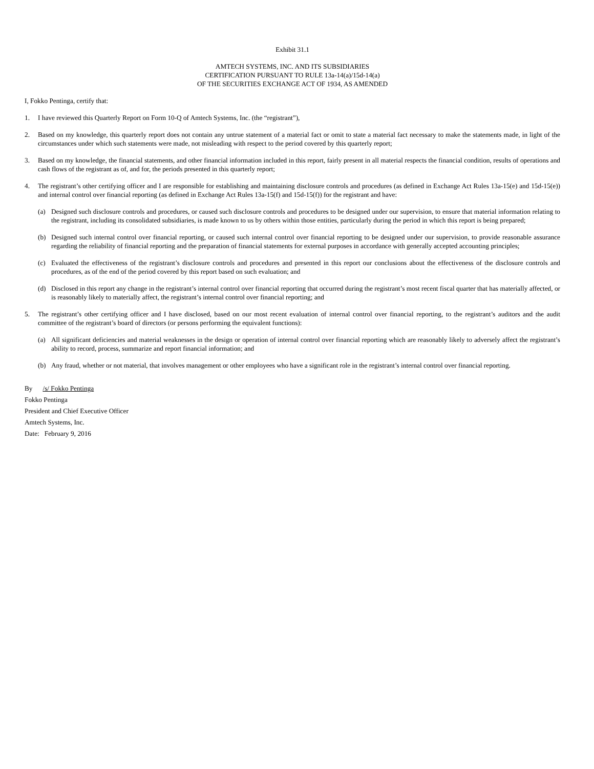Exhibit 31.1
AMTECH SYSTEMS, INC. AND ITS SUBSIDIARIES
CERTIFICATION PURSUANT TO RULE 13a-14(a)/15d-14(a)
OF THE SECURITIES EXCHANGE ACT OF 1934, AS AMENDED
I, Fokko Pentinga, certify that:
1. I have reviewed this Quarterly Report on Form 10-Q of Amtech Systems, Inc. (the “registrant”),
2. Based on my knowledge, this quarterly report does not contain any untrue statement of a material fact or omit to state a material fact necessary to make the statements made, in light of the circumstances under which such statements were made, not misleading with respect to the period covered by this quarterly report;
3. Based on my knowledge, the financial statements, and other financial information included in this report, fairly present in all material respects the financial condition, results of operations and cash flows of the registrant as of, and for, the periods presented in this quarterly report;
4. The registrant’s other certifying officer and I are responsible for establishing and maintaining disclosure controls and procedures (as defined in Exchange Act Rules 13a-15(e) and 15d-15(e)) and internal control over financial reporting (as defined in Exchange Act Rules 13a-15(f) and 15d-15(f)) for the registrant and have:
(a) Designed such disclosure controls and procedures, or caused such disclosure controls and procedures to be designed under our supervision, to ensure that material information relating to the registrant, including its consolidated subsidiaries, is made known to us by others within those entities, particularly during the period in which this report is being prepared;
(b) Designed such internal control over financial reporting, or caused such internal control over financial reporting to be designed under our supervision, to provide reasonable assurance regarding the reliability of financial reporting and the preparation of financial statements for external purposes in accordance with generally accepted accounting principles;
(c) Evaluated the effectiveness of the registrant’s disclosure controls and procedures and presented in this report our conclusions about the effectiveness of the disclosure controls and procedures, as of the end of the period covered by this report based on such evaluation; and
(d) Disclosed in this report any change in the registrant’s internal control over financial reporting that occurred during the registrant’s most recent fiscal quarter that has materially affected, or is reasonably likely to materially affect, the registrant’s internal control over financial reporting; and
5. The registrant’s other certifying officer and I have disclosed, based on our most recent evaluation of internal control over financial reporting, to the registrant’s auditors and the audit committee of the registrant’s board of directors (or persons performing the equivalent functions):
(a) All significant deficiencies and material weaknesses in the design or operation of internal control over financial reporting which are reasonably likely to adversely affect the registrant’s ability to record, process, summarize and report financial information; and
(b) Any fraud, whether or not material, that involves management or other employees who have a significant role in the registrant’s internal control over financial reporting.
By /s/ Fokko Pentinga
Fokko Pentinga
President and Chief Executive Officer
Amtech Systems, Inc.
Date: February 9, 2016